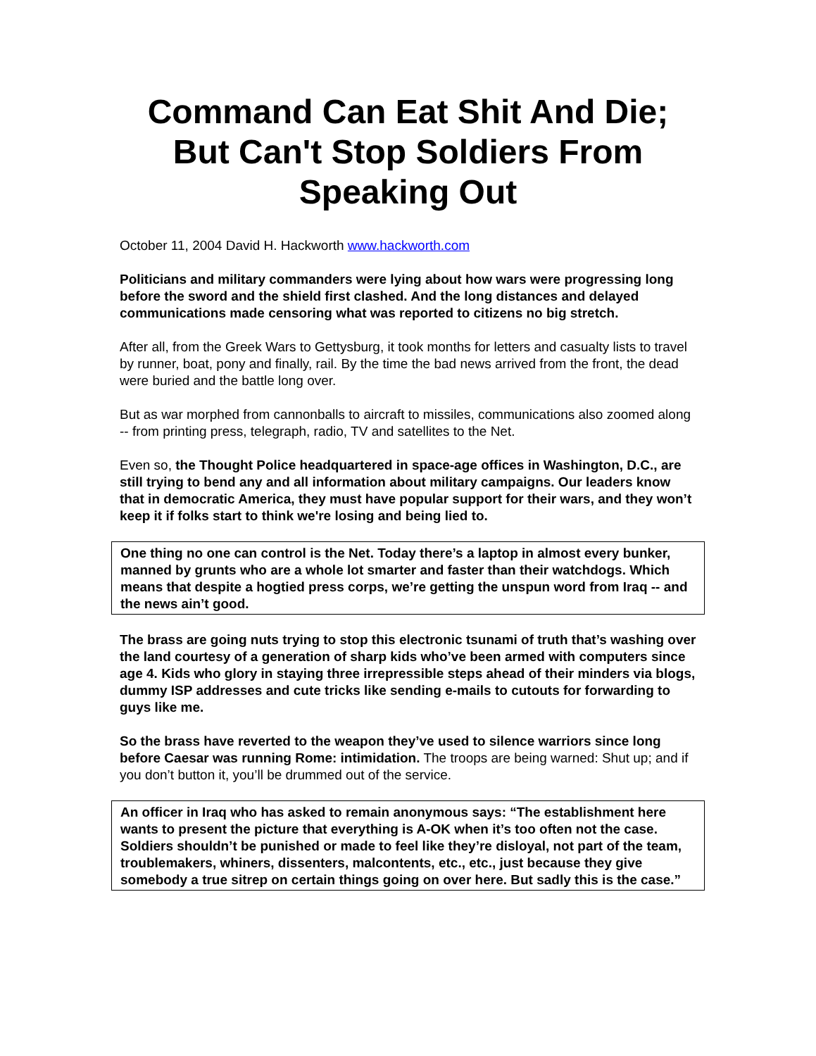Command Can Eat Shit And Die; But Can't Stop Soldiers From Speaking Out
October 11, 2004 David H. Hackworth www.hackworth.com
Politicians and military commanders were lying about how wars were progressing long before the sword and the shield first clashed. And the long distances and delayed communications made censoring what was reported to citizens no big stretch.
After all, from the Greek Wars to Gettysburg, it took months for letters and casualty lists to travel by runner, boat, pony and finally, rail. By the time the bad news arrived from the front, the dead were buried and the battle long over.
But as war morphed from cannonballs to aircraft to missiles, communications also zoomed along -- from printing press, telegraph, radio, TV and satellites to the Net.
Even so, the Thought Police headquartered in space-age offices in Washington, D.C., are still trying to bend any and all information about military campaigns. Our leaders know that in democratic America, they must have popular support for their wars, and they won’t keep it if folks start to think we're losing and being lied to.
One thing no one can control is the Net. Today there’s a laptop in almost every bunker, manned by grunts who are a whole lot smarter and faster than their watchdogs. Which means that despite a hogtied press corps, we’re getting the unspun word from Iraq -- and the news ain’t good.
The brass are going nuts trying to stop this electronic tsunami of truth that’s washing over the land courtesy of a generation of sharp kids who’ve been armed with computers since age 4. Kids who glory in staying three irrepressible steps ahead of their minders via blogs, dummy ISP addresses and cute tricks like sending e-mails to cutouts for forwarding to guys like me.
So the brass have reverted to the weapon they’ve used to silence warriors since long before Caesar was running Rome: intimidation. The troops are being warned: Shut up; and if you don’t button it, you’ll be drummed out of the service.
An officer in Iraq who has asked to remain anonymous says: “The establishment here wants to present the picture that everything is A-OK when it’s too often not the case. Soldiers shouldn’t be punished or made to feel like they’re disloyal, not part of the team, troublemakers, whiners, dissenters, malcontents, etc., etc., just because they give somebody a true sitrep on certain things going on over here. But sadly this is the case.”